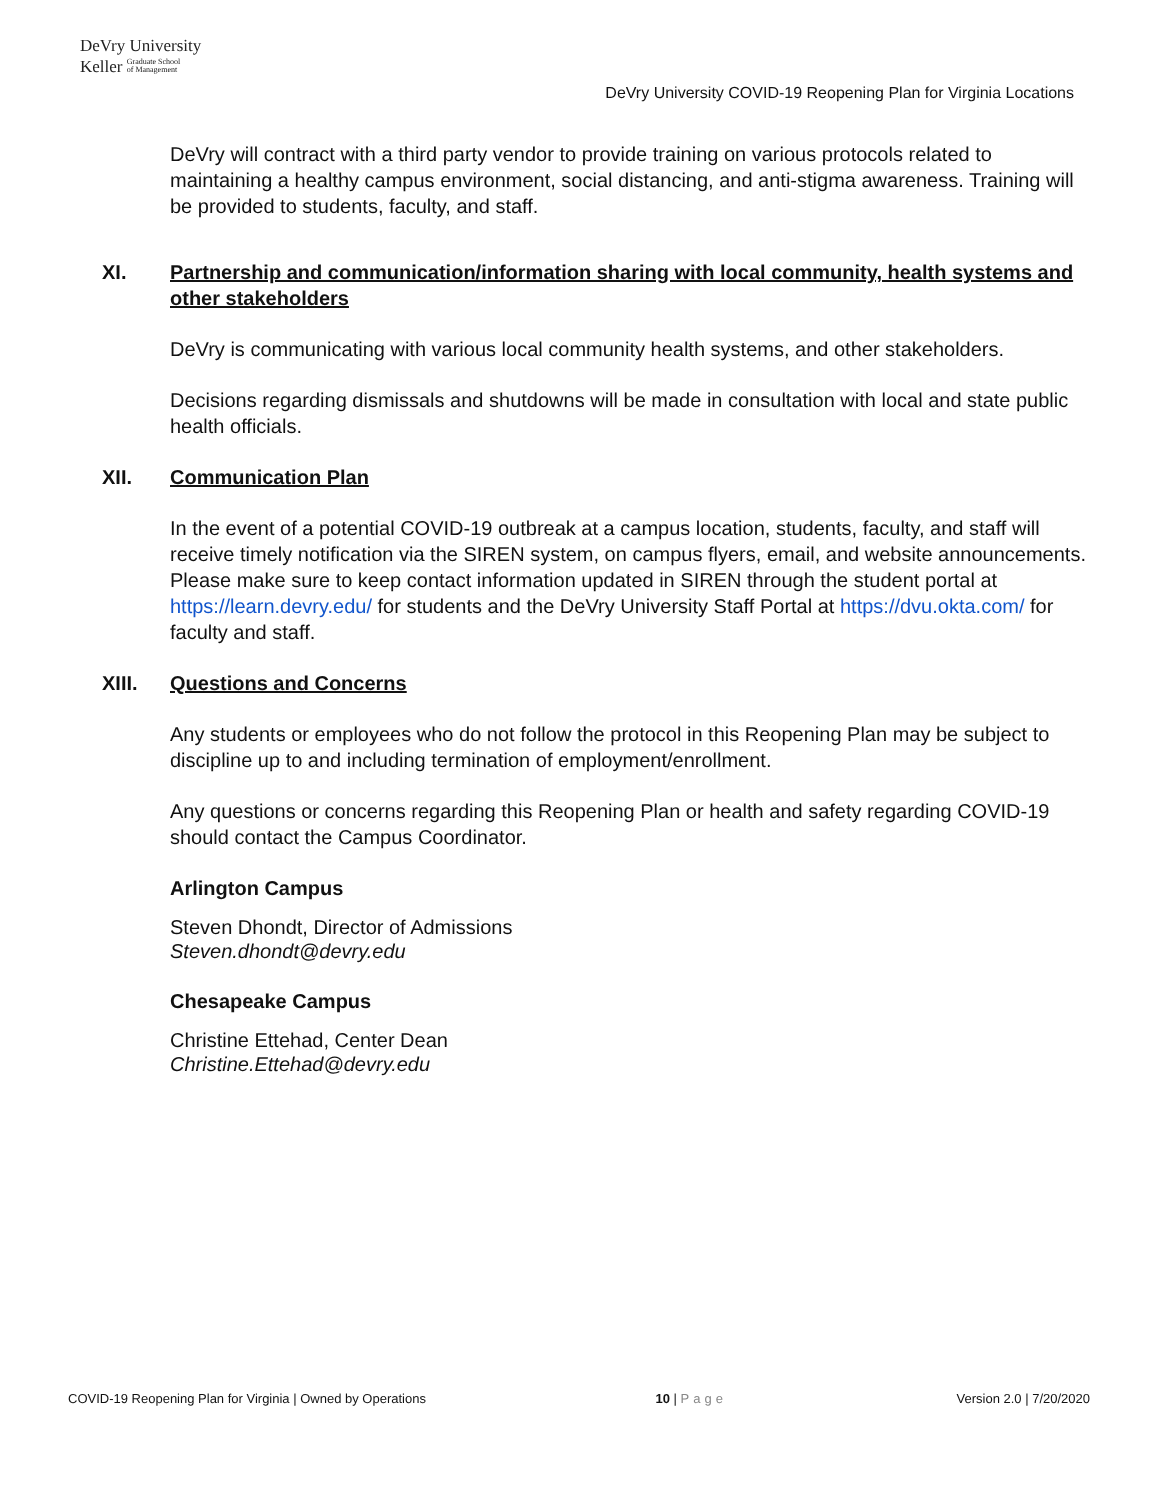DeVry University
Keller Graduate School
of Management
DeVry University COVID-19 Reopening Plan for Virginia Locations
DeVry will contract with a third party vendor to provide training on various protocols related to maintaining a healthy campus environment, social distancing, and anti-stigma awareness. Training will be provided to students, faculty, and staff.
XI. Partnership and communication/information sharing with local community, health systems and other stakeholders
DeVry is communicating with various local community health systems, and other stakeholders.
Decisions regarding dismissals and shutdowns will be made in consultation with local and state public health officials.
XII. Communication Plan
In the event of a potential COVID-19 outbreak at a campus location, students, faculty, and staff will receive timely notification via the SIREN system, on campus flyers, email, and website announcements. Please make sure to keep contact information updated in SIREN through the student portal at https://learn.devry.edu/ for students and the DeVry University Staff Portal at https://dvu.okta.com/ for faculty and staff.
XIII. Questions and Concerns
Any students or employees who do not follow the protocol in this Reopening Plan may be subject to discipline up to and including termination of employment/enrollment.
Any questions or concerns regarding this Reopening Plan or health and safety regarding COVID-19 should contact the Campus Coordinator.
Arlington Campus
Steven Dhondt, Director of Admissions
Steven.dhondt@devry.edu
Chesapeake Campus
Christine Ettehad, Center Dean
Christine.Ettehad@devry.edu
COVID-19 Reopening Plan for Virginia | Owned by Operations 10 | Page Version 2.0 | 7/20/2020